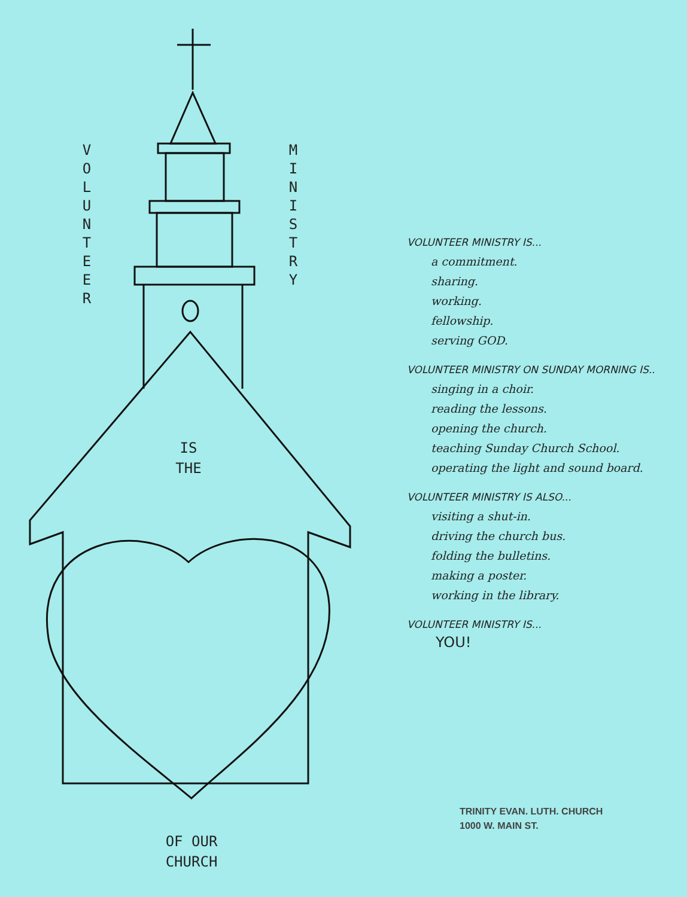V O L U N T E E R
M I N I S T R Y
IS
THE
OF OUR
CHURCH
VOLUNTEER MINISTRY IS...
a commitment.
sharing.
working.
fellowship.
serving GOD.
VOLUNTEER MINISTRY ON SUNDAY MORNING IS..
singing in a choir.
reading the lessons.
opening the church.
teaching Sunday Church School.
operating the light and sound board.
VOLUNTEER MINISTRY IS ALSO...
visiting a shut-in.
driving the church bus.
folding the bulletins.
making a poster.
working in the library.
VOLUNTEER MINISTRY IS...
YOU!
TRINITY EVAN. LUTH. CHURCH
1000 W. MAIN ST.